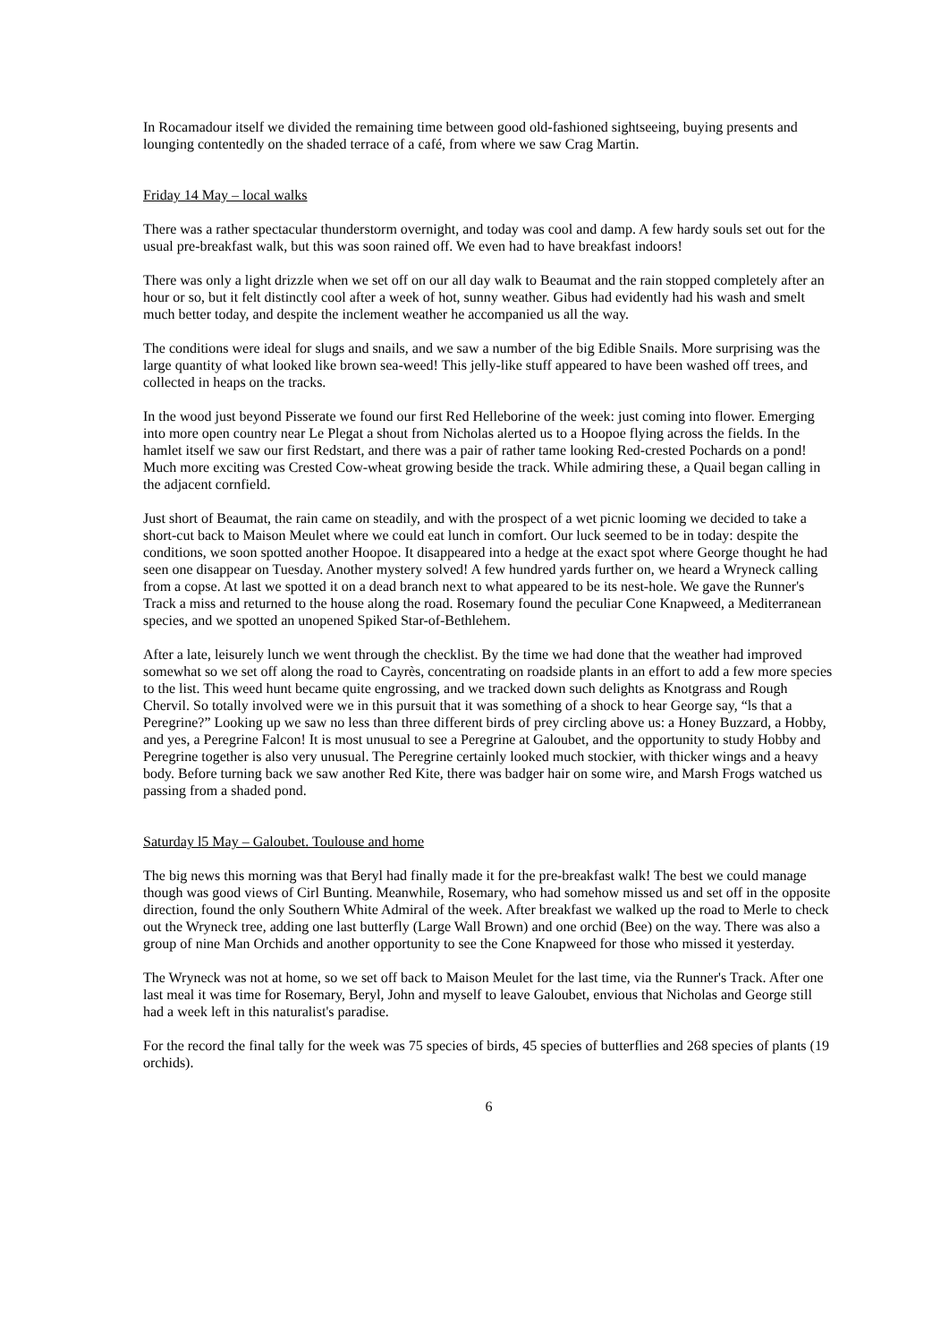In Rocamadour itself we divided the remaining time between good old-fashioned sightseeing, buying presents and lounging contentedly on the shaded terrace of a café, from where we saw Crag Martin.
Friday 14 May – local walks
There was a rather spectacular thunderstorm overnight, and today was cool and damp. A few hardy souls set out for the usual pre-breakfast walk, but this was soon rained off. We even had to have breakfast indoors!
There was only a light drizzle when we set off on our all day walk to Beaumat and the rain stopped completely after an hour or so, but it felt distinctly cool after a week of hot, sunny weather. Gibus had evidently had his wash and smelt much better today, and despite the inclement weather he accompanied us all the way.
The conditions were ideal for slugs and snails, and we saw a number of the big Edible Snails. More surprising was the large quantity of what looked like brown sea-weed! This jelly-like stuff appeared to have been washed off trees, and collected in heaps on the tracks.
In the wood just beyond Pisserate we found our first Red Helleborine of the week: just coming into flower. Emerging into more open country near Le Plegat a shout from Nicholas alerted us to a Hoopoe flying across the fields. In the hamlet itself we saw our first Redstart, and there was a pair of rather tame looking Red-crested Pochards on a pond! Much more exciting was Crested Cow-wheat growing beside the track. While admiring these, a Quail began calling in the adjacent cornfield.
Just short of Beaumat, the rain came on steadily, and with the prospect of a wet picnic looming we decided to take a short-cut back to Maison Meulet where we could eat lunch in comfort. Our luck seemed to be in today: despite the conditions, we soon spotted another Hoopoe. It disappeared into a hedge at the exact spot where George thought he had seen one disappear on Tuesday. Another mystery solved! A few hundred yards further on, we heard a Wryneck calling from a copse. At last we spotted it on a dead branch next to what appeared to be its nest-hole. We gave the Runner's Track a miss and returned to the house along the road. Rosemary found the peculiar Cone Knapweed, a Mediterranean species, and we spotted an unopened Spiked Star-of-Bethlehem.
After a late, leisurely lunch we went through the checklist. By the time we had done that the weather had improved somewhat so we set off along the road to Cayrès, concentrating on roadside plants in an effort to add a few more species to the list. This weed hunt became quite engrossing, and we tracked down such delights as Knotgrass and Rough Chervil. So totally involved were we in this pursuit that it was something of a shock to hear George say, “ls that a Peregrine?” Looking up we saw no less than three different birds of prey circling above us: a Honey Buzzard, a Hobby, and yes, a Peregrine Falcon! It is most unusual to see a Peregrine at Galoubet, and the opportunity to study Hobby and Peregrine together is also very unusual. The Peregrine certainly looked much stockier, with thicker wings and a heavy body. Before turning back we saw another Red Kite, there was badger hair on some wire, and Marsh Frogs watched us passing from a shaded pond.
Saturday l5 May – Galoubet. Toulouse and home
The big news this morning was that Beryl had finally made it for the pre-breakfast walk! The best we could manage though was good views of Cirl Bunting. Meanwhile, Rosemary, who had somehow missed us and set off in the opposite direction, found the only Southern White Admiral of the week. After breakfast we walked up the road to Merle to check out the Wryneck tree, adding one last butterfly (Large Wall Brown) and one orchid (Bee) on the way. There was also a group of nine Man Orchids and another opportunity to see the Cone Knapweed for those who missed it yesterday.
The Wryneck was not at home, so we set off back to Maison Meulet for the last time, via the Runner's Track. After one last meal it was time for Rosemary, Beryl, John and myself to leave Galoubet, envious that Nicholas and George still had a week left in this naturalist's paradise.
For the record the final tally for the week was 75 species of birds, 45 species of butterflies and 268 species of plants (19 orchids).
6